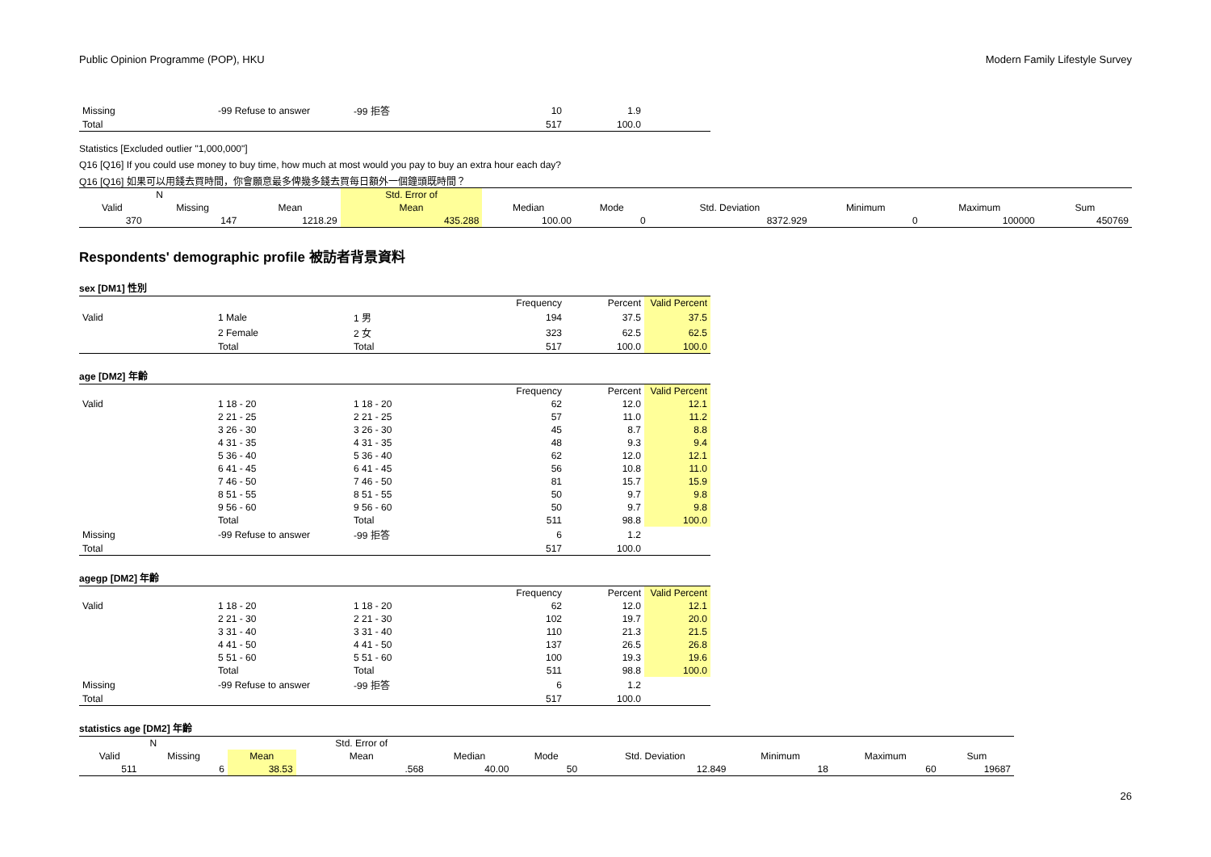Public Opinion Programme (POP), HKU Modern Family Lifestyle Survey
| Missing | -99 Refuse to answer | -99 拒答 | 10 | 1.9 | |
| Total | | | 517 | 100.0 | |
Statistics [Excluded outlier "1,000,000"]
Q16 [Q16] If you could use money to buy time, how much at most would you pay to buy an extra hour each day?
Q16 [Q16] 如果可以用錢去買時間，你會願意最多俾幾多錢去買每日額外一個鐘頭既時間？
| N | | | Std. Error of | | | | | | |
| --- | --- | --- | --- | --- | --- | --- | --- | --- | --- |
| Valid | Missing | Mean | Mean | Median | Mode | Std. Deviation | Minimum | Maximum | Sum |
| 370 | 147 | 1218.29 | 435.288 | 100.00 | 0 | 8372.929 | 0 | 100000 | 450769 |
Respondents' demographic profile 被訪者背景資料
sex [DM1] 性別
| | | | Frequency | Percent | Valid Percent |
| Valid | 1 Male | 1 男 | 194 | 37.5 | 37.5 |
| | 2 Female | 2 女 | 323 | 62.5 | 62.5 |
| | Total | Total | 517 | 100.0 | 100.0 |
age [DM2] 年齡
| | | | Frequency | Percent | Valid Percent |
| Valid | 1 18 - 20 | 1 18 - 20 | 62 | 12.0 | 12.1 |
| | 2 21 - 25 | 2 21 - 25 | 57 | 11.0 | 11.2 |
| | 3 26 - 30 | 3 26 - 30 | 45 | 8.7 | 8.8 |
| | 4 31 - 35 | 4 31 - 35 | 48 | 9.3 | 9.4 |
| | 5 36 - 40 | 5 36 - 40 | 62 | 12.0 | 12.1 |
| | 6 41 - 45 | 6 41 - 45 | 56 | 10.8 | 11.0 |
| | 7 46 - 50 | 7 46 - 50 | 81 | 15.7 | 15.9 |
| | 8 51 - 55 | 8 51 - 55 | 50 | 9.7 | 9.8 |
| | 9 56 - 60 | 9 56 - 60 | 50 | 9.7 | 9.8 |
| | Total | Total | 511 | 98.8 | 100.0 |
| Missing | -99 Refuse to answer | -99 拒答 | 6 | 1.2 | |
| Total | | | 517 | 100.0 | |
agegp [DM2] 年齡
| | | | Frequency | Percent | Valid Percent |
| Valid | 1 18 - 20 | 1 18 - 20 | 62 | 12.0 | 12.1 |
| | 2 21 - 30 | 2 21 - 30 | 102 | 19.7 | 20.0 |
| | 3 31 - 40 | 3 31 - 40 | 110 | 21.3 | 21.5 |
| | 4 41 - 50 | 4 41 - 50 | 137 | 26.5 | 26.8 |
| | 5 51 - 60 | 5 51 - 60 | 100 | 19.3 | 19.6 |
| | Total | Total | 511 | 98.8 | 100.0 |
| Missing | -99 Refuse to answer | -99 拒答 | 6 | 1.2 | |
| Total | | | 517 | 100.0 | |
statistics age [DM2] 年齡
| N | | | Std. Error of | | | | | | |
| --- | --- | --- | --- | --- | --- | --- | --- | --- | --- |
| Valid | Missing | Mean | Mean | Median | Mode | Std. Deviation | Minimum | Maximum | Sum |
| 511 | 6 | 38.53 | .568 | 40.00 | 50 | 12.849 | 18 | 60 | 19687 |
26